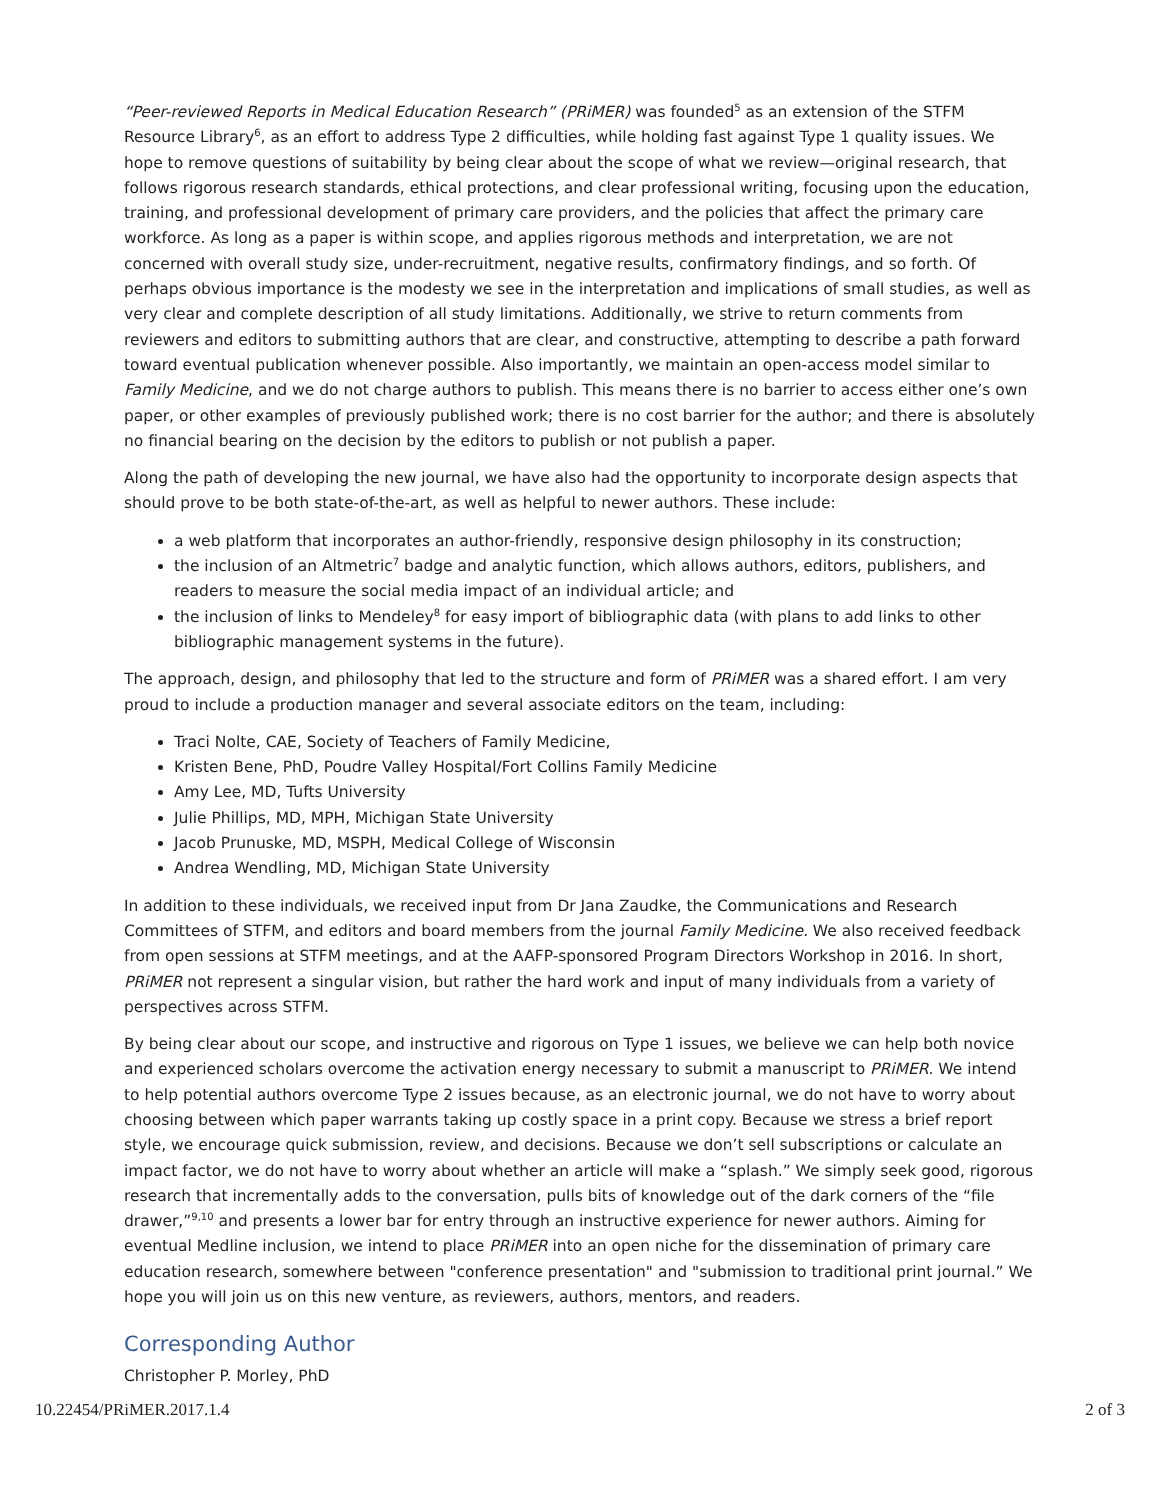“Peer-reviewed Reports in Medical Education Research” (PRiMER) was founded<sup>5</sup> as an extension of the STFM Resource Library<sup>6</sup>, as an effort to address Type 2 difficulties, while holding fast against Type 1 quality issues. We hope to remove questions of suitability by being clear about the scope of what we review—original research, that follows rigorous research standards, ethical protections, and clear professional writing, focusing upon the education, training, and professional development of primary care providers, and the policies that affect the primary care workforce. As long as a paper is within scope, and applies rigorous methods and interpretation, we are not concerned with overall study size, under-recruitment, negative results, confirmatory findings, and so forth. Of perhaps obvious importance is the modesty we see in the interpretation and implications of small studies, as well as very clear and complete description of all study limitations. Additionally, we strive to return comments from reviewers and editors to submitting authors that are clear, and constructive, attempting to describe a path forward toward eventual publication whenever possible. Also importantly, we maintain an open-access model similar to Family Medicine, and we do not charge authors to publish. This means there is no barrier to access either one’s own paper, or other examples of previously published work; there is no cost barrier for the author; and there is absolutely no financial bearing on the decision by the editors to publish or not publish a paper.
Along the path of developing the new journal, we have also had the opportunity to incorporate design aspects that should prove to be both state-of-the-art, as well as helpful to newer authors. These include:
a web platform that incorporates an author-friendly, responsive design philosophy in its construction;
the inclusion of an Altmetric<sup>7</sup> badge and analytic function, which allows authors, editors, publishers, and readers to measure the social media impact of an individual article; and
the inclusion of links to Mendeley<sup>8</sup> for easy import of bibliographic data (with plans to add links to other bibliographic management systems in the future).
The approach, design, and philosophy that led to the structure and form of PRiMER was a shared effort. I am very proud to include a production manager and several associate editors on the team, including:
Traci Nolte, CAE, Society of Teachers of Family Medicine,
Kristen Bene, PhD, Poudre Valley Hospital/Fort Collins Family Medicine
Amy Lee, MD, Tufts University
Julie Phillips, MD, MPH, Michigan State University
Jacob Prunuske, MD, MSPH, Medical College of Wisconsin
Andrea Wendling, MD, Michigan State University
In addition to these individuals, we received input from Dr Jana Zaudke, the Communications and Research Committees of STFM, and editors and board members from the journal Family Medicine. We also received feedback from open sessions at STFM meetings, and at the AAFP-sponsored Program Directors Workshop in 2016. In short, PRiMER not represent a singular vision, but rather the hard work and input of many individuals from a variety of perspectives across STFM.
By being clear about our scope, and instructive and rigorous on Type 1 issues, we believe we can help both novice and experienced scholars overcome the activation energy necessary to submit a manuscript to PRiMER. We intend to help potential authors overcome Type 2 issues because, as an electronic journal, we do not have to worry about choosing between which paper warrants taking up costly space in a print copy. Because we stress a brief report style, we encourage quick submission, review, and decisions. Because we don’t sell subscriptions or calculate an impact factor, we do not have to worry about whether an article will make a “splash.” We simply seek good, rigorous research that incrementally adds to the conversation, pulls bits of knowledge out of the dark corners of the “file drawer,”<sup>9,10</sup> and presents a lower bar for entry through an instructive experience for newer authors. Aiming for eventual Medline inclusion, we intend to place PRiMER into an open niche for the dissemination of primary care education research, somewhere between "conference presentation" and "submission to traditional print journal.” We hope you will join us on this new venture, as reviewers, authors, mentors, and readers.
Corresponding Author
Christopher P. Morley, PhD
10.22454/PRiMER.2017.1.4 2 of 3